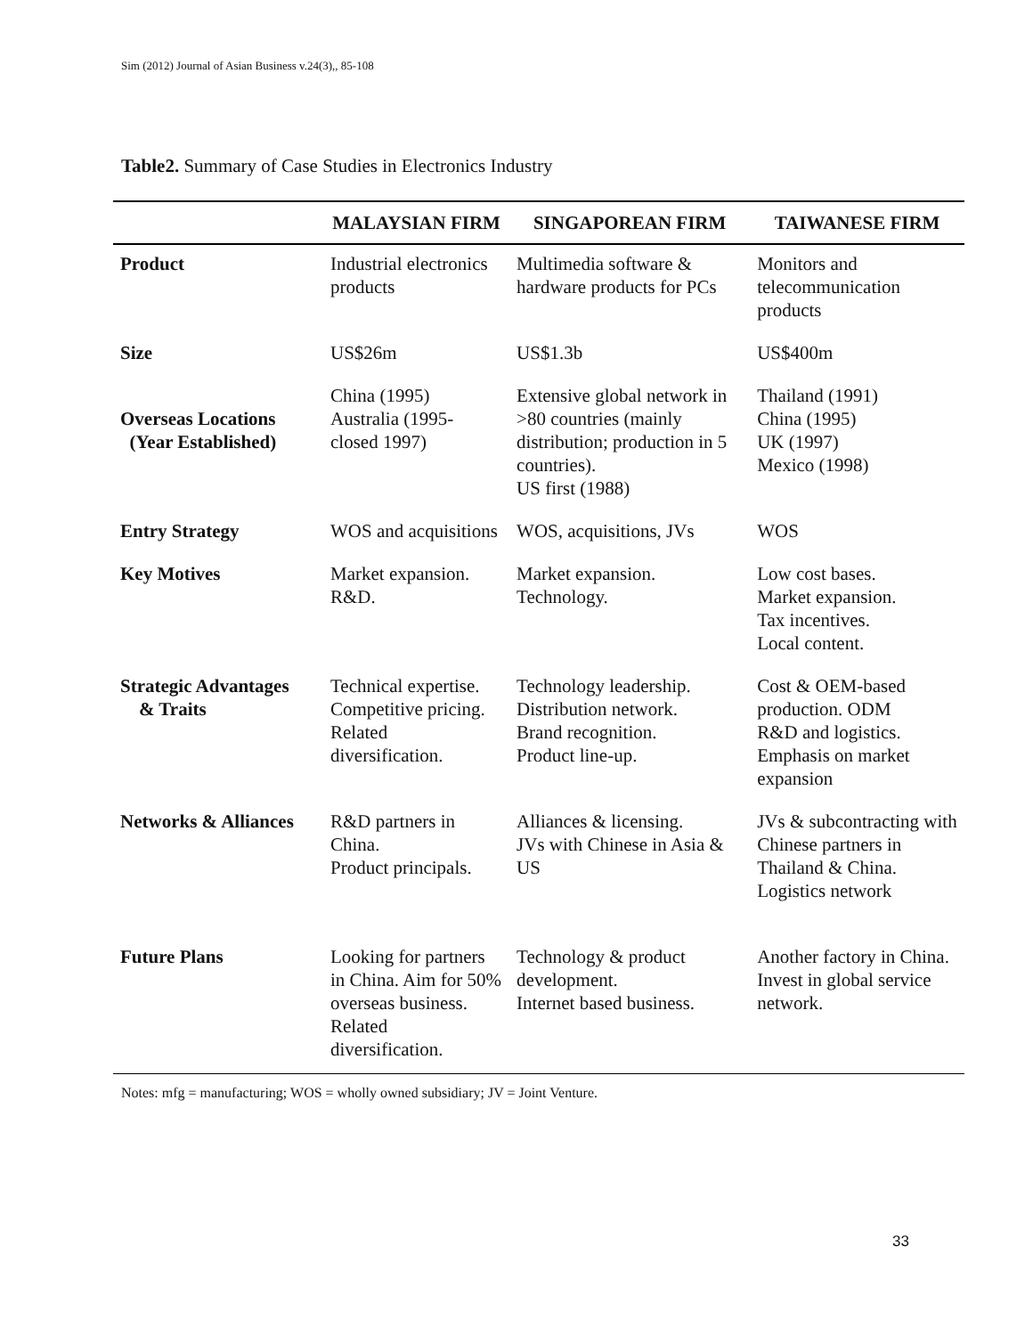Sim (2012) Journal of Asian Business v.24(3),, 85-108
Table2. Summary of Case Studies in Electronics Industry
| | MALAYSIAN FIRM | SINGAPOREAN FIRM | TAIWANESE FIRM |
| --- | --- | --- | --- |
| Product | Industrial electronics products | Multimedia software & hardware products for PCs | Monitors and telecommunication products |
| Size | US$26m | US$1.3b | US$400m |
| Overseas Locations (Year Established) | China (1995) Australia (1995- closed 1997) | Extensive global network in >80 countries (mainly distribution; production in 5 countries). US first (1988) | Thailand (1991) China (1995) UK (1997) Mexico (1998) |
| Entry Strategy | WOS and acquisitions | WOS, acquisitions, JVs | WOS |
| Key Motives | Market expansion. R&D. | Market expansion. Technology. | Low cost bases. Market expansion. Tax incentives. Local content. |
| Strategic Advantages & Traits | Technical expertise. Competitive pricing. Related diversification. | Technology leadership. Distribution network. Brand recognition. Product line-up. | Cost & OEM-based production. ODM R&D and logistics. Emphasis on market expansion |
| Networks & Alliances | R&D partners in China. Product principals. | Alliances & licensing. JVs with Chinese in Asia & US | JVs & subcontracting with Chinese partners in Thailand & China. Logistics network |
| Future Plans | Looking for partners in China. Aim for 50% overseas business. Related diversification. | Technology & product development. Internet based business. | Another factory in China. Invest in global service network. |
Notes: mfg = manufacturing; WOS = wholly owned subsidiary; JV = Joint Venture.
33